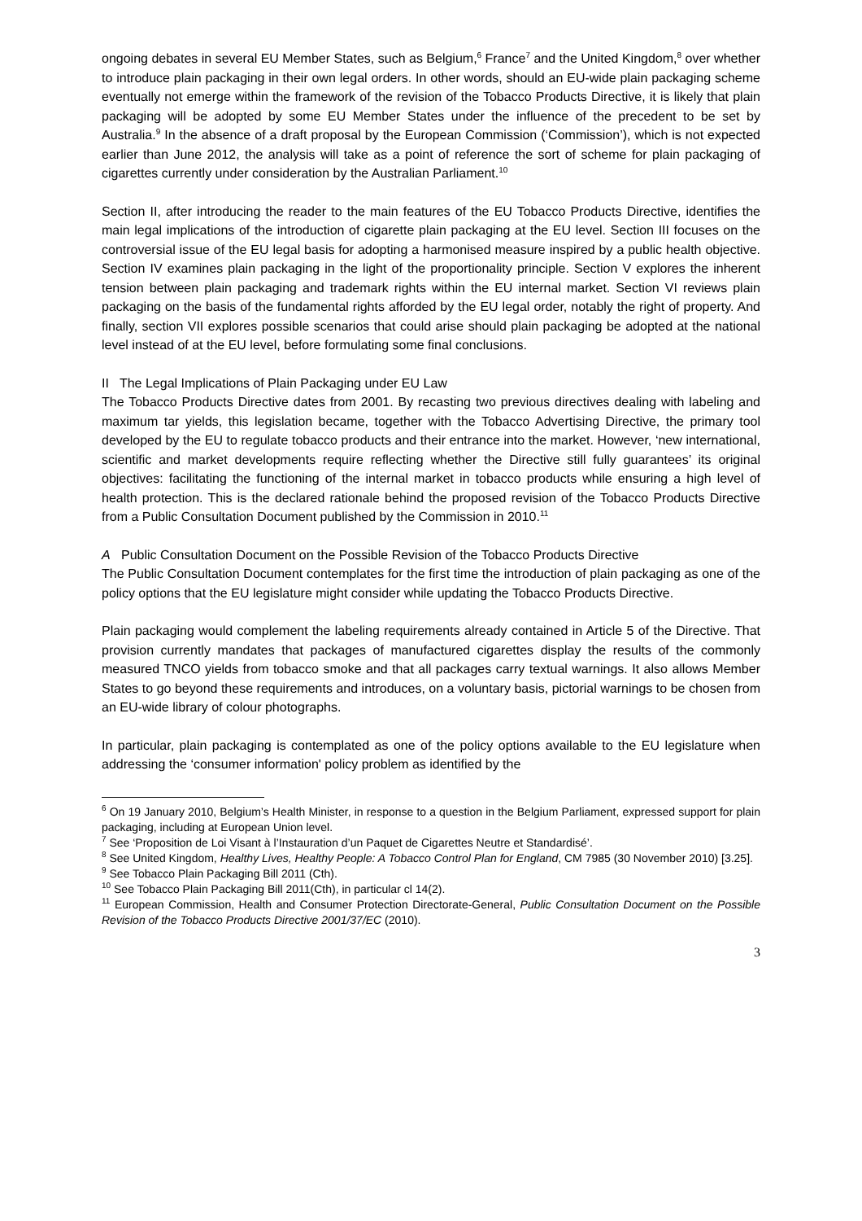ongoing debates in several EU Member States, such as Belgium,<sup>6</sup> France<sup>7</sup> and the United Kingdom,<sup>8</sup> over whether to introduce plain packaging in their own legal orders. In other words, should an EU-wide plain packaging scheme eventually not emerge within the framework of the revision of the Tobacco Products Directive, it is likely that plain packaging will be adopted by some EU Member States under the influence of the precedent to be set by Australia.<sup>9</sup> In the absence of a draft proposal by the European Commission (‘Commission’), which is not expected earlier than June 2012, the analysis will take as a point of reference the sort of scheme for plain packaging of cigarettes currently under consideration by the Australian Parliament.<sup>10</sup>
Section II, after introducing the reader to the main features of the EU Tobacco Products Directive, identifies the main legal implications of the introduction of cigarette plain packaging at the EU level. Section III focuses on the controversial issue of the EU legal basis for adopting a harmonised measure inspired by a public health objective. Section IV examines plain packaging in the light of the proportionality principle. Section V explores the inherent tension between plain packaging and trademark rights within the EU internal market. Section VI reviews plain packaging on the basis of the fundamental rights afforded by the EU legal order, notably the right of property. And finally, section VII explores possible scenarios that could arise should plain packaging be adopted at the national level instead of at the EU level, before formulating some final conclusions.
II The Legal Implications of Plain Packaging under EU Law
The Tobacco Products Directive dates from 2001. By recasting two previous directives dealing with labeling and maximum tar yields, this legislation became, together with the Tobacco Advertising Directive, the primary tool developed by the EU to regulate tobacco products and their entrance into the market. However, ‘new international, scientific and market developments require reflecting whether the Directive still fully guarantees’ its original objectives: facilitating the functioning of the internal market in tobacco products while ensuring a high level of health protection. This is the declared rationale behind the proposed revision of the Tobacco Products Directive from a Public Consultation Document published by the Commission in 2010.<sup>11</sup>
A Public Consultation Document on the Possible Revision of the Tobacco Products Directive
The Public Consultation Document contemplates for the first time the introduction of plain packaging as one of the policy options that the EU legislature might consider while updating the Tobacco Products Directive.
Plain packaging would complement the labeling requirements already contained in Article 5 of the Directive. That provision currently mandates that packages of manufactured cigarettes display the results of the commonly measured TNCO yields from tobacco smoke and that all packages carry textual warnings. It also allows Member States to go beyond these requirements and introduces, on a voluntary basis, pictorial warnings to be chosen from an EU-wide library of colour photographs.
In particular, plain packaging is contemplated as one of the policy options available to the EU legislature when addressing the ‘consumer information' policy problem as identified by the
<sup>6</sup> On 19 January 2010, Belgium’s Health Minister, in response to a question in the Belgium Parliament, expressed support for plain packaging, including at European Union level.
<sup>7</sup> See ‘Proposition de Loi Visant à l’Instauration d’un Paquet de Cigarettes Neutre et Standardisé’.
<sup>8</sup> See United Kingdom, Healthy Lives, Healthy People: A Tobacco Control Plan for England, CM 7985 (30 November 2010) [3.25].
<sup>9</sup> See Tobacco Plain Packaging Bill 2011 (Cth).
<sup>10</sup> See Tobacco Plain Packaging Bill 2011(Cth), in particular cl 14(2).
<sup>11</sup> European Commission, Health and Consumer Protection Directorate-General, Public Consultation Document on the Possible Revision of the Tobacco Products Directive 2001/37/EC (2010).
3